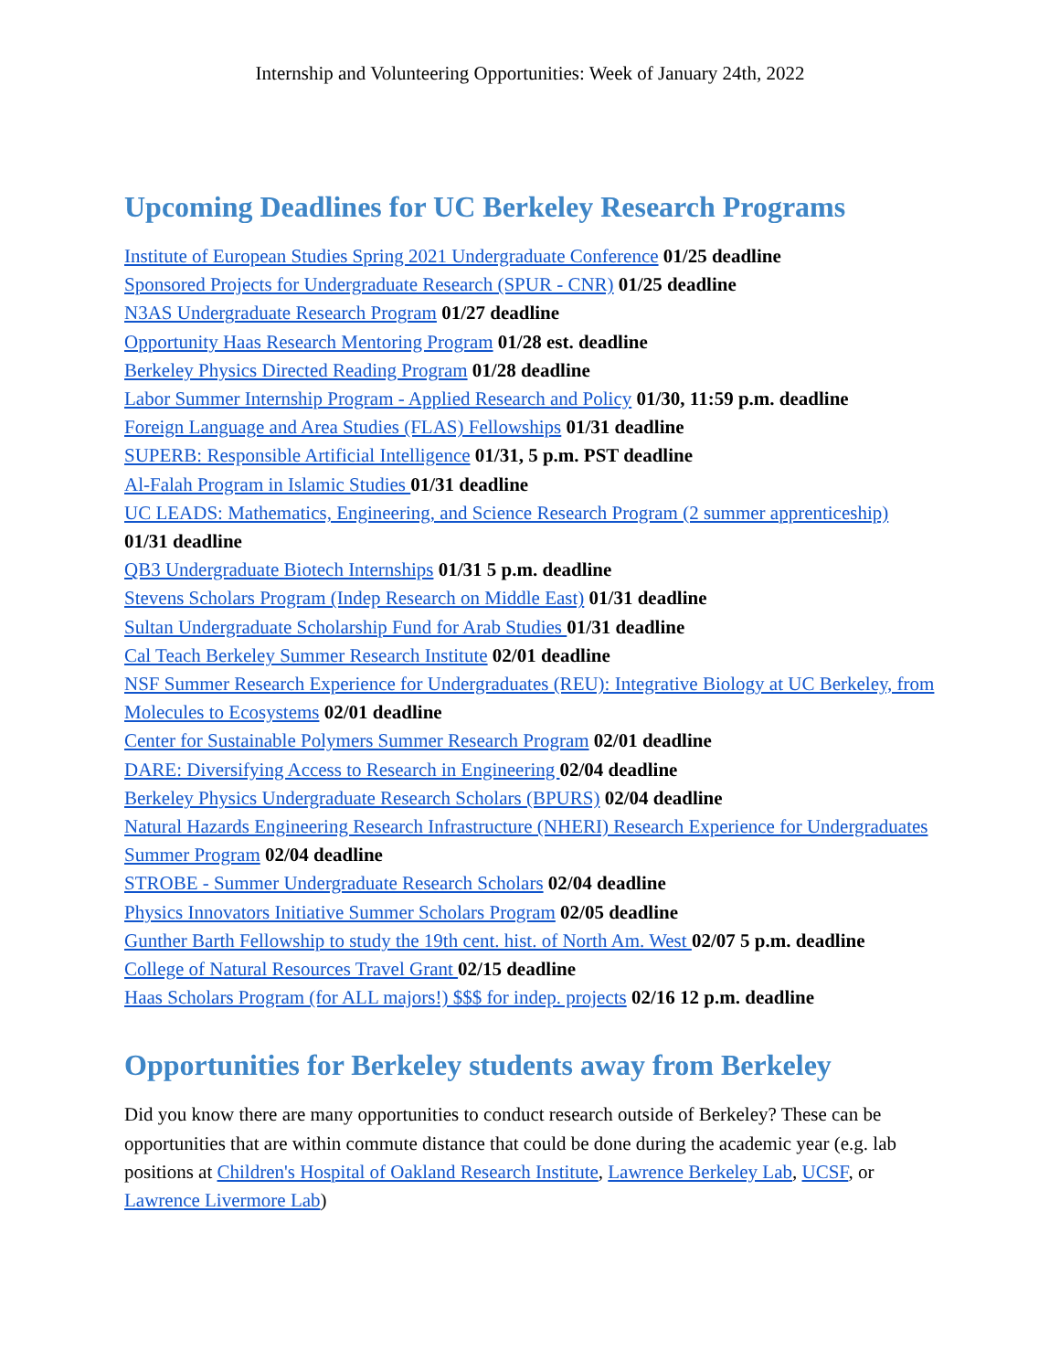Internship and Volunteering Opportunities: Week of January 24th, 2022
Upcoming Deadlines for UC Berkeley Research Programs
Institute of European Studies Spring 2021 Undergraduate Conference 01/25 deadline
Sponsored Projects for Undergraduate Research (SPUR - CNR) 01/25 deadline
N3AS Undergraduate Research Program 01/27 deadline
Opportunity Haas Research Mentoring Program 01/28 est. deadline
Berkeley Physics Directed Reading Program 01/28 deadline
Labor Summer Internship Program - Applied Research and Policy 01/30, 11:59 p.m. deadline
Foreign Language and Area Studies (FLAS) Fellowships 01/31 deadline
SUPERB: Responsible Artificial Intelligence 01/31, 5 p.m. PST deadline
Al-Falah Program in Islamic Studies 01/31 deadline
UC LEADS: Mathematics, Engineering, and Science Research Program (2 summer apprenticeship) 01/31 deadline
QB3 Undergraduate Biotech Internships 01/31 5 p.m. deadline
Stevens Scholars Program (Indep Research on Middle East) 01/31 deadline
Sultan Undergraduate Scholarship Fund for Arab Studies 01/31 deadline
Cal Teach Berkeley Summer Research Institute 02/01 deadline
NSF Summer Research Experience for Undergraduates (REU): Integrative Biology at UC Berkeley, from Molecules to Ecosystems 02/01 deadline
Center for Sustainable Polymers Summer Research Program 02/01 deadline
DARE: Diversifying Access to Research in Engineering 02/04 deadline
Berkeley Physics Undergraduate Research Scholars (BPURS) 02/04 deadline
Natural Hazards Engineering Research Infrastructure (NHERI) Research Experience for Undergraduates Summer Program 02/04 deadline
STROBE - Summer Undergraduate Research Scholars 02/04 deadline
Physics Innovators Initiative Summer Scholars Program 02/05 deadline
Gunther Barth Fellowship to study the 19th cent. hist. of North Am. West 02/07 5 p.m. deadline
College of Natural Resources Travel Grant 02/15 deadline
Haas Scholars Program (for ALL majors!) $$$ for indep. projects 02/16 12 p.m. deadline
Opportunities for Berkeley students away from Berkeley
Did you know there are many opportunities to conduct research outside of Berkeley? These can be opportunities that are within commute distance that could be done during the academic year (e.g. lab positions at Children's Hospital of Oakland Research Institute, Lawrence Berkeley Lab, UCSF, or Lawrence Livermore Lab)